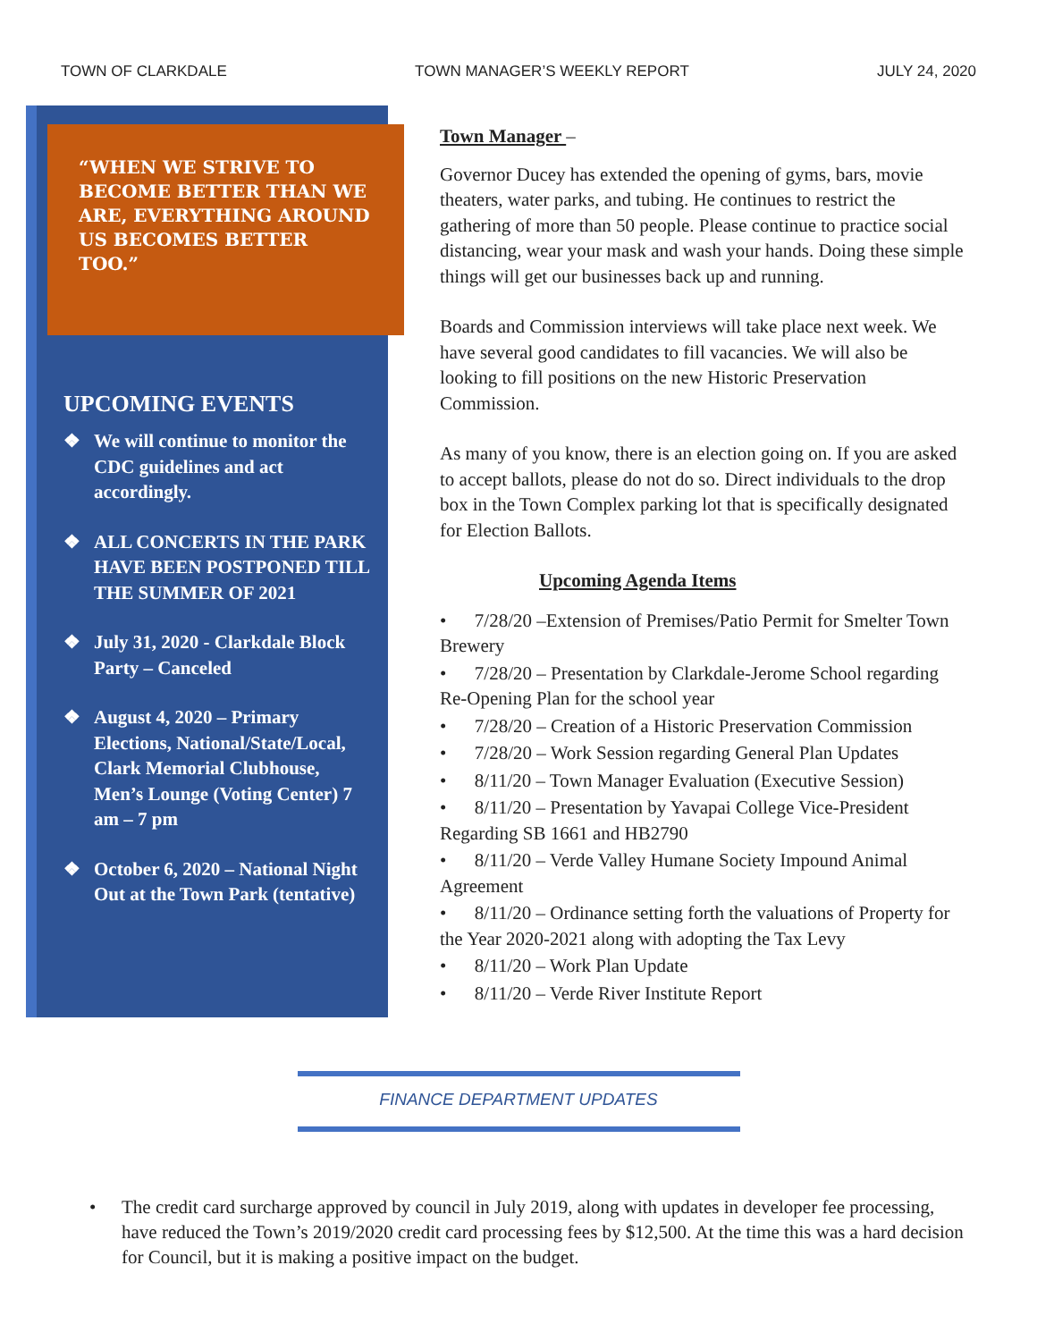TOWN OF CLARKDALE TOWN MANAGER’S WEEKLY REPORT JULY 24, 2020
“WHEN WE STRIVE TO BECOME BETTER THAN WE ARE, EVERYTHING AROUND US BECOMES BETTER TOO.”
UPCOMING EVENTS
❖ We will continue to monitor the CDC guidelines and act accordingly.
❖ ALL CONCERTS IN THE PARK HAVE BEEN POSTPONED TILL THE SUMMER OF 2021
❖ July 31, 2020 - Clarkdale Block Party – Canceled
❖ August 4, 2020 – Primary Elections, National/State/Local, Clark Memorial Clubhouse, Men’s Lounge (Voting Center) 7 am – 7 pm
❖ October 6, 2020 – National Night Out at the Town Park (tentative)
Town Manager –
Governor Ducey has extended the opening of gyms, bars, movie theaters, water parks, and tubing. He continues to restrict the gathering of more than 50 people. Please continue to practice social distancing, wear your mask and wash your hands. Doing these simple things will get our businesses back up and running.
Boards and Commission interviews will take place next week. We have several good candidates to fill vacancies. We will also be looking to fill positions on the new Historic Preservation Commission.
As many of you know, there is an election going on. If you are asked to accept ballots, please do not do so. Direct individuals to the drop box in the Town Complex parking lot that is specifically designated for Election Ballots.
Upcoming Agenda Items
• 7/28/20 –Extension of Premises/Patio Permit for Smelter Town Brewery
• 7/28/20 – Presentation by Clarkdale-Jerome School regarding Re-Opening Plan for the school year
• 7/28/20 – Creation of a Historic Preservation Commission
• 7/28/20 – Work Session regarding General Plan Updates
• 8/11/20 – Town Manager Evaluation (Executive Session)
• 8/11/20 – Presentation by Yavapai College Vice-President Regarding SB 1661 and HB2790
• 8/11/20 – Verde Valley Humane Society Impound Animal Agreement
• 8/11/20 – Ordinance setting forth the valuations of Property for the Year 2020-2021 along with adopting the Tax Levy
• 8/11/20 – Work Plan Update
• 8/11/20 – Verde River Institute Report
FINANCE DEPARTMENT UPDATES
• The credit card surcharge approved by council in July 2019, along with updates in developer fee processing, have reduced the Town’s 2019/2020 credit card processing fees by $12,500. At the time this was a hard decision for Council, but it is making a positive impact on the budget.